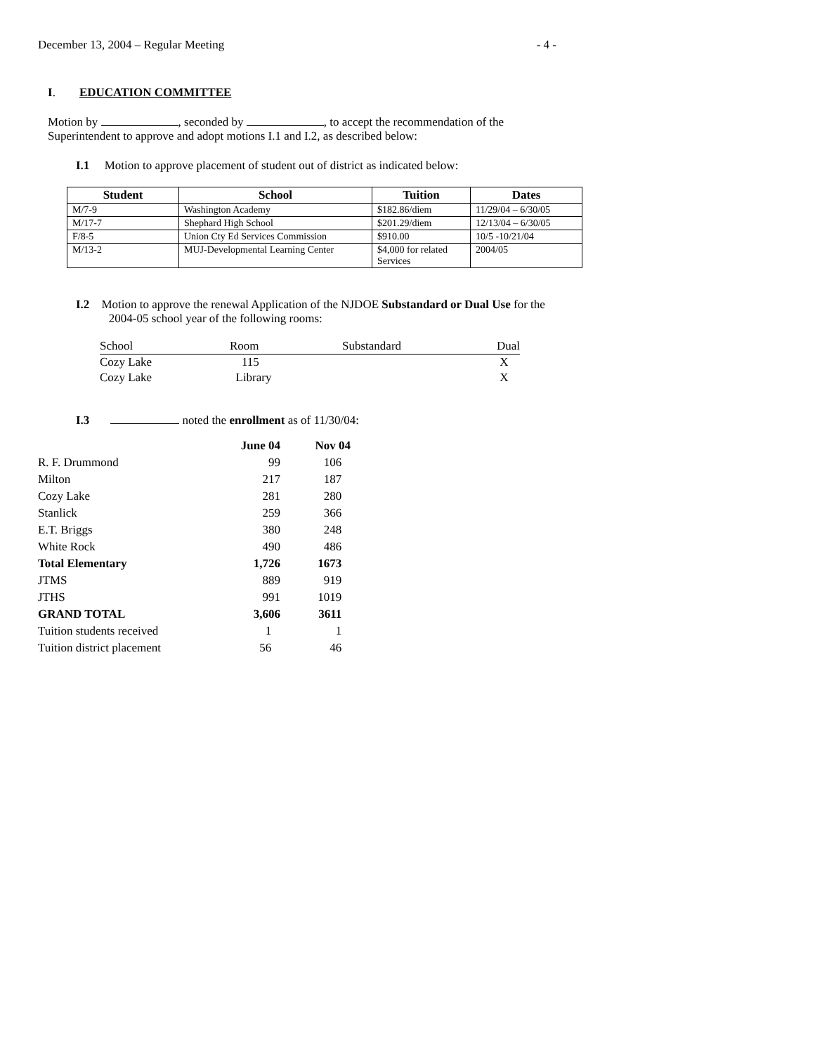December 13, 2004 – Regular Meeting - 4 -
I. EDUCATION COMMITTEE
Motion by , seconded by , to accept the recommendation of the
Superintendent to approve and adopt motions I.1 and I.2, as described below:
I.1 Motion to approve placement of student out of district as indicated below:
| Student | School | Tuition | Dates |
| --- | --- | --- | --- |
| M/7-9 | Washington Academy | $182.86/diem | 11/29/04 – 6/30/05 |
| M/17-7 | Shephard High School | $201.29/diem | 12/13/04 – 6/30/05 |
| F/8-5 | Union Cty Ed Services Commission | $910.00 | 10/5 -10/21/04 |
| M/13-2 | MUJ-Developmental Learning Center | $4,000 for related Services | 2004/05 |
I.2 Motion to approve the renewal Application of the NJDOE Substandard or Dual Use for the
2004-05 school year of the following rooms:
| School | Room | Substandard | Dual |
| Cozy Lake | 115 | | X |
| Cozy Lake | Library | | X |
I.3 noted the enrollment as of 11/30/04:
| | June 04 | Nov 04 |
| --- | --- | --- |
| R. F. Drummond | 99 | 106 |
| Milton | 217 | 187 |
| Cozy Lake | 281 | 280 |
| Stanlick | 259 | 366 |
| E.T. Briggs | 380 | 248 |
| White Rock | 490 | 486 |
| Total Elementary | 1,726 | 1673 |
| JTMS | 889 | 919 |
| JTHS | 991 | 1019 |
| GRAND TOTAL | 3,606 | 3611 |
| Tuition students received | 1 | 1 |
| Tuition district placement | 56 | 46 |